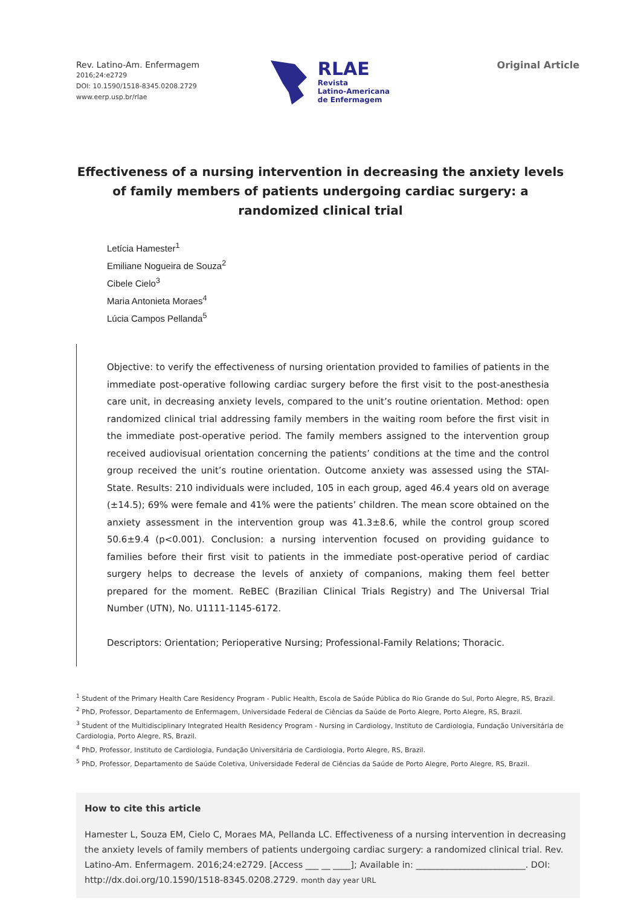Rev. Latino-Am. Enfermagem
2016;24:e2729
DOI: 10.1590/1518-8345.0208.2729
www.eerp.usp.br/rlae
RLAE
Revista
Latino-Americana
de Enfermagem
Original Article
Effectiveness of a nursing intervention in decreasing the anxiety levels of family members of patients undergoing cardiac surgery: a randomized clinical trial
Letícia Hamester<sup>1</sup>
Emiliane Nogueira de Souza<sup>2</sup>
Cibele Cielo<sup>3</sup>
Maria Antonieta Moraes<sup>4</sup>
Lúcia Campos Pellanda<sup>5</sup>
Objective: to verify the effectiveness of nursing orientation provided to families of patients in the immediate post-operative following cardiac surgery before the first visit to the post-anesthesia care unit, in decreasing anxiety levels, compared to the unit’s routine orientation. Method: open randomized clinical trial addressing family members in the waiting room before the first visit in the immediate post-operative period. The family members assigned to the intervention group received audiovisual orientation concerning the patients’ conditions at the time and the control group received the unit’s routine orientation. Outcome anxiety was assessed using the STAI-State. Results: 210 individuals were included, 105 in each group, aged 46.4 years old on average (±14.5); 69% were female and 41% were the patients’ children. The mean score obtained on the anxiety assessment in the intervention group was 41.3±8.6, while the control group scored 50.6±9.4 (p<0.001). Conclusion: a nursing intervention focused on providing guidance to families before their first visit to patients in the immediate post-operative period of cardiac surgery helps to decrease the levels of anxiety of companions, making them feel better prepared for the moment. ReBEC (Brazilian Clinical Trials Registry) and The Universal Trial Number (UTN), No. U1111-1145-6172.
Descriptors: Orientation; Perioperative Nursing; Professional-Family Relations; Thoracic.
<sup>1</sup> Student of the Primary Health Care Residency Program - Public Health, Escola de Saúde Pública do Rio Grande do Sul, Porto Alegre, RS, Brazil.
<sup>2</sup> PhD, Professor, Departamento de Enfermagem, Universidade Federal de Ciências da Saúde de Porto Alegre, Porto Alegre, RS, Brazil.
<sup>3</sup> Student of the Multidisciplinary Integrated Health Residency Program - Nursing in Cardiology, Instituto de Cardiologia, Fundação Universitária de Cardiologia, Porto Alegre, RS, Brazil.
<sup>4</sup> PhD, Professor, Instituto de Cardiologia, Fundação Universitária de Cardiologia, Porto Alegre, RS, Brazil.
<sup>5</sup> PhD, Professor, Departamento de Saúde Coletiva, Universidade Federal de Ciências da Saúde de Porto Alegre, Porto Alegre, RS, Brazil.
How to cite this article
Hamester L, Souza EM, Cielo C, Moraes MA, Pellanda LC. Effectiveness of a nursing intervention in decreasing the anxiety levels of family members of patients undergoing cardiac surgery: a randomized clinical trial. Rev. Latino-Am. Enfermagem. 2016;24:e2729. [Access ___ __ ____]; Available in: _________________________. DOI: http://dx.doi.org/10.1590/1518-8345.0208.2729. month day year URL